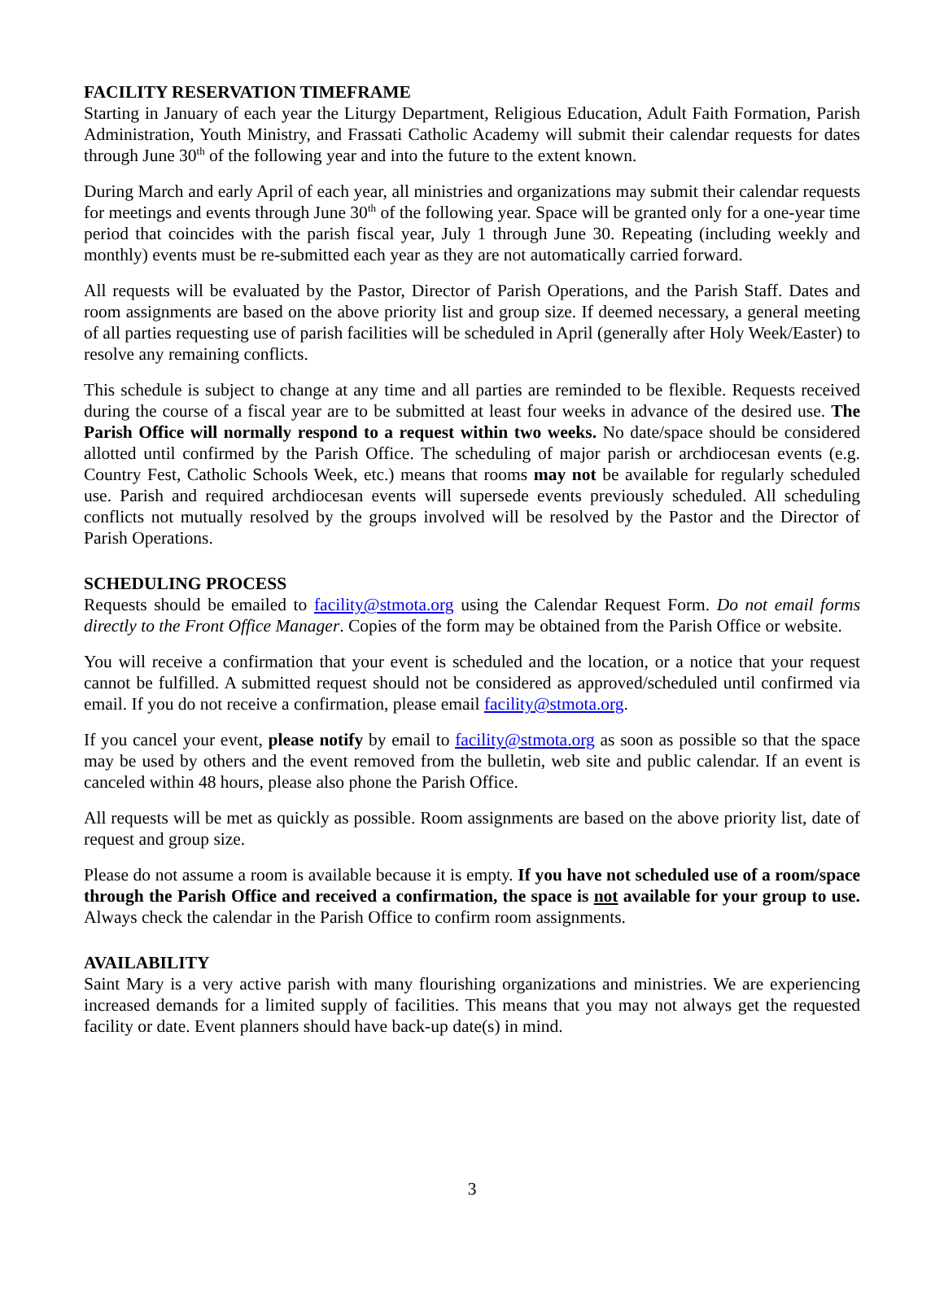FACILITY RESERVATION TIMEFRAME
Starting in January of each year the Liturgy Department, Religious Education, Adult Faith Formation, Parish Administration, Youth Ministry, and Frassati Catholic Academy will submit their calendar requests for dates through June 30<sup>th</sup> of the following year and into the future to the extent known.
During March and early April of each year, all ministries and organizations may submit their calendar requests for meetings and events through June 30<sup>th</sup> of the following year. Space will be granted only for a one-year time period that coincides with the parish fiscal year, July 1 through June 30. Repeating (including weekly and monthly) events must be re-submitted each year as they are not automatically carried forward.
All requests will be evaluated by the Pastor, Director of Parish Operations, and the Parish Staff. Dates and room assignments are based on the above priority list and group size. If deemed necessary, a general meeting of all parties requesting use of parish facilities will be scheduled in April (generally after Holy Week/Easter) to resolve any remaining conflicts.
This schedule is subject to change at any time and all parties are reminded to be flexible. Requests received during the course of a fiscal year are to be submitted at least four weeks in advance of the desired use. The Parish Office will normally respond to a request within two weeks. No date/space should be considered allotted until confirmed by the Parish Office. The scheduling of major parish or archdiocesan events (e.g. Country Fest, Catholic Schools Week, etc.) means that rooms may not be available for regularly scheduled use. Parish and required archdiocesan events will supersede events previously scheduled. All scheduling conflicts not mutually resolved by the groups involved will be resolved by the Pastor and the Director of Parish Operations.
SCHEDULING PROCESS
Requests should be emailed to facility@stmota.org using the Calendar Request Form. Do not email forms directly to the Front Office Manager. Copies of the form may be obtained from the Parish Office or website.
You will receive a confirmation that your event is scheduled and the location, or a notice that your request cannot be fulfilled. A submitted request should not be considered as approved/scheduled until confirmed via email. If you do not receive a confirmation, please email facility@stmota.org.
If you cancel your event, please notify by email to facility@stmota.org as soon as possible so that the space may be used by others and the event removed from the bulletin, web site and public calendar. If an event is canceled within 48 hours, please also phone the Parish Office.
All requests will be met as quickly as possible. Room assignments are based on the above priority list, date of request and group size.
Please do not assume a room is available because it is empty. If you have not scheduled use of a room/space through the Parish Office and received a confirmation, the space is not available for your group to use. Always check the calendar in the Parish Office to confirm room assignments.
AVAILABILITY
Saint Mary is a very active parish with many flourishing organizations and ministries. We are experiencing increased demands for a limited supply of facilities. This means that you may not always get the requested facility or date. Event planners should have back-up date(s) in mind.
3